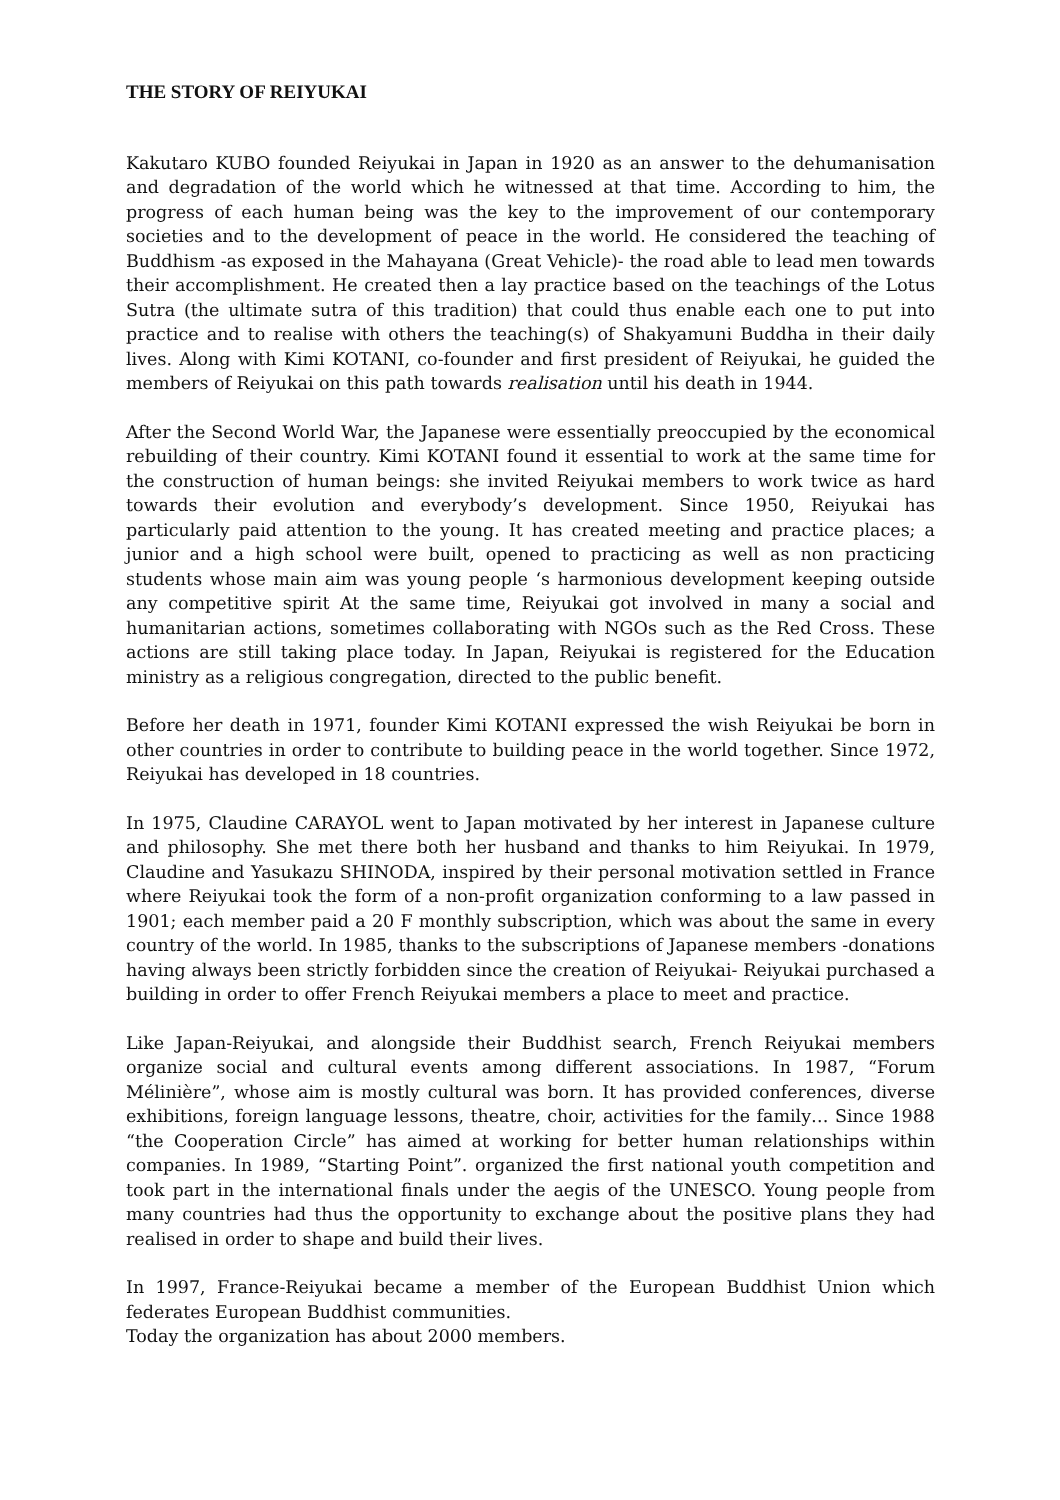THE STORY OF REIYUKAI
Kakutaro KUBO founded Reiyukai in Japan in 1920 as an answer to the dehumanisation and degradation of the world which he witnessed at that time. According to him, the progress of each human being was the key to the improvement of our contemporary societies and to the development of peace in the world. He considered the teaching of Buddhism -as exposed in the Mahayana (Great Vehicle)- the road able to lead men towards their accomplishment. He created then a lay practice based on the teachings of the Lotus Sutra (the ultimate sutra of this tradition) that could thus enable each one to put into practice and to realise with others the teaching(s) of Shakyamuni Buddha in their daily lives. Along with Kimi KOTANI, co-founder and first president of Reiyukai, he guided the members of Reiyukai on this path towards realisation until his death in 1944.
After the Second World War, the Japanese were essentially preoccupied by the economical rebuilding of their country. Kimi KOTANI found it essential to work at the same time for the construction of human beings: she invited Reiyukai members to work twice as hard towards their evolution and everybody’s development. Since 1950, Reiyukai has particularly paid attention to the young. It has created meeting and practice places; a junior and a high school were built, opened to practicing as well as non practicing students whose main aim was young people ‘s harmonious development keeping outside any competitive spirit At the same time, Reiyukai got involved in many a social and humanitarian actions, sometimes collaborating with NGOs such as the Red Cross. These actions are still taking place today. In Japan, Reiyukai is registered for the Education ministry as a religious congregation, directed to the public benefit.
Before her death in 1971, founder Kimi KOTANI expressed the wish Reiyukai be born in other countries in order to contribute to building peace in the world together. Since 1972, Reiyukai has developed in 18 countries.
In 1975, Claudine CARAYOL went to Japan motivated by her interest in Japanese culture and philosophy. She met there both her husband and thanks to him Reiyukai. In 1979, Claudine and Yasukazu SHINODA, inspired by their personal motivation settled in France where Reiyukai took the form of a non-profit organization conforming to a law passed in 1901; each member paid a 20 F monthly subscription, which was about the same in every country of the world. In 1985, thanks to the subscriptions of Japanese members -donations having always been strictly forbidden since the creation of Reiyukai- Reiyukai purchased a building in order to offer French Reiyukai members a place to meet and practice.
Like Japan-Reiyukai, and alongside their Buddhist search, French Reiyukai members organize social and cultural events among different associations. In 1987, “Forum Mélinière”, whose aim is mostly cultural was born. It has provided conferences, diverse exhibitions, foreign language lessons, theatre, choir, activities for the family… Since 1988 “the Cooperation Circle” has aimed at working for better human relationships within companies. In 1989, “Starting Point”. organized the first national youth competition and took part in the international finals under the aegis of the UNESCO. Young people from many countries had thus the opportunity to exchange about the positive plans they had realised in order to shape and build their lives.
In 1997, France-Reiyukai became a member of the European Buddhist Union which federates European Buddhist communities.
Today the organization has about 2000 members.